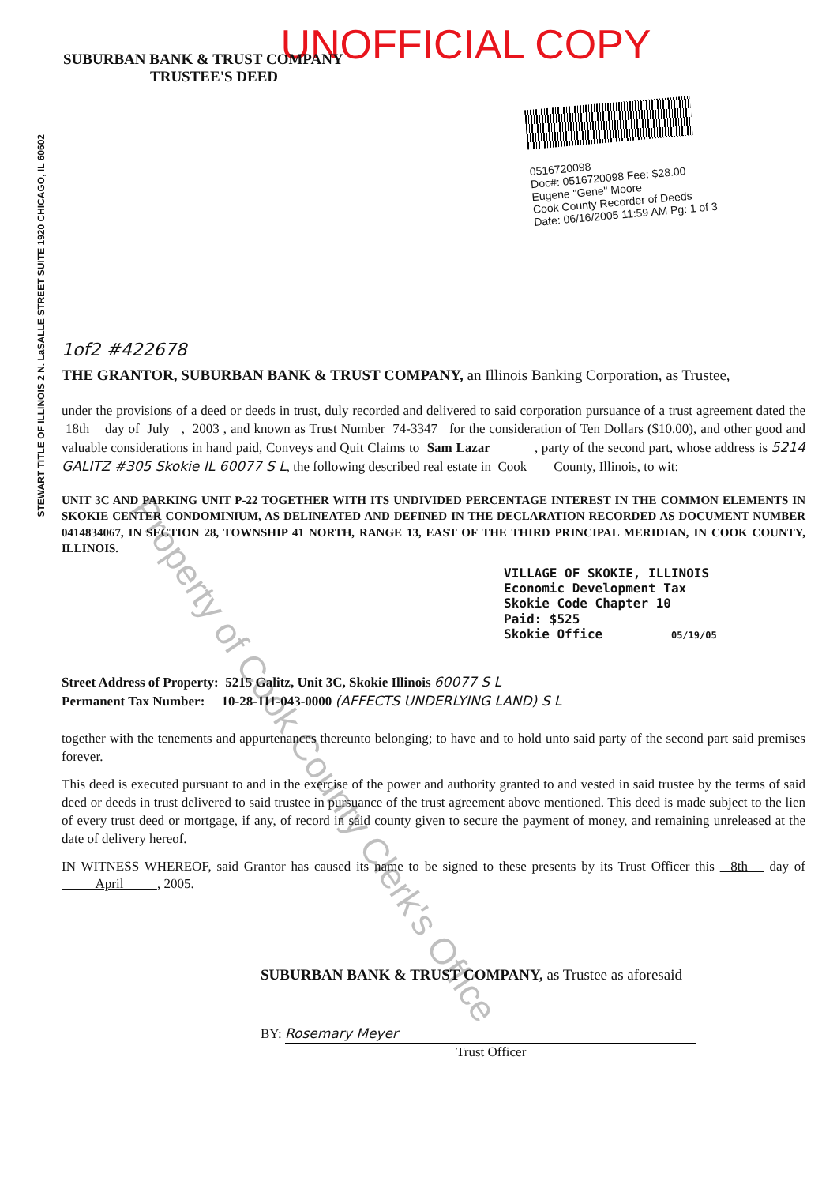UNOFFICIAL COPY
SUBURBAN BANK & TRUST COMPANY
TRUSTEE'S DEED
STEWART TITLE OF ILLINOIS 2 N. LaSALLE STREET SUITE 1920 CHICAGO, IL 60602
0516720098
Doc#: 0516720098 Fee: $28.00
Eugene "Gene" Moore
Cook County Recorder of Deeds
Date: 06/16/2005 11:59 AM Pg: 1 of 3
1of2 #422678
THE GRANTOR, SUBURBAN BANK & TRUST COMPANY, an Illinois Banking Corporation, as Trustee,
under the provisions of a deed or deeds in trust, duly recorded and delivered to said corporation pursuance of a trust agreement dated the 18th day of July , 2003 , and known as Trust Number 74-3347 for the consideration of Ten Dollars ($10.00), and other good and valuable considerations in hand paid, Conveys and Quit Claims to Sam Lazar , party of the second part, whose address is 5214 GALITZ #305 Skokie IL 60077 S L, the following described real estate in Cook County, Illinois, to wit:
UNIT 3C AND PARKING UNIT P-22 TOGETHER WITH ITS UNDIVIDED PERCENTAGE INTEREST IN THE COMMON ELEMENTS IN SKOKIE CENTER CONDOMINIUM, AS DELINEATED AND DEFINED IN THE DECLARATION RECORDED AS DOCUMENT NUMBER 0414834067, IN SECTION 28, TOWNSHIP 41 NORTH, RANGE 13, EAST OF THE THIRD PRINCIPAL MERIDIAN, IN COOK COUNTY, ILLINOIS.
VILLAGE OF SKOKIE, ILLINOIS
Economic Development Tax
Skokie Code Chapter 10
Paid: $525
Skokie Office 05/19/05
Street Address of Property: 5215 Galitz, Unit 3C, Skokie Illinois 60077 S L
Permanent Tax Number: 10-28-111-043-0000 (AFFECTS UNDERLYING LAND) S L
together with the tenements and appurtenances thereunto belonging; to have and to hold unto said party of the second part said premises forever.
This deed is executed pursuant to and in the exercise of the power and authority granted to and vested in said trustee by the terms of said deed or deeds in trust delivered to said trustee in pursuance of the trust agreement above mentioned. This deed is made subject to the lien of every trust deed or mortgage, if any, of record in said county given to secure the payment of money, and remaining unreleased at the date of delivery hereof.
IN WITNESS WHEREOF, said Grantor has caused its name to be signed to these presents by its Trust Officer this 8th day of April , 2005.
SUBURBAN BANK & TRUST COMPANY, as Trustee as aforesaid
BY: Rosemary Meyer
Trust Officer
Property of Cook County Clerk's Office